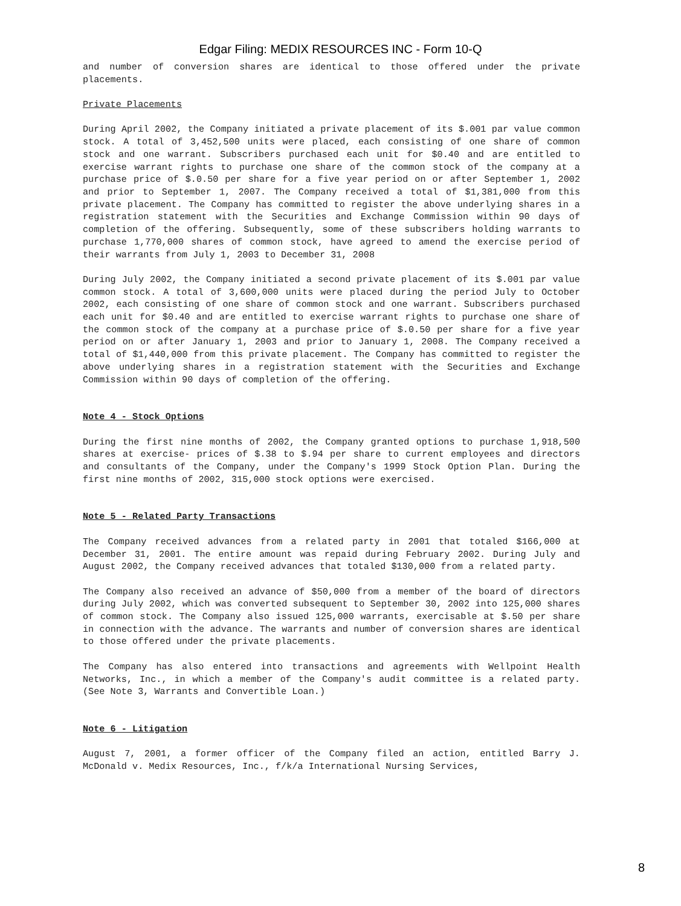Edgar Filing: MEDIX RESOURCES INC - Form 10-Q
and number of conversion shares are identical to those offered under the private placements.
Private Placements
During April 2002, the Company initiated a private placement of its $.001 par value common stock. A total of 3,452,500 units were placed, each consisting of one share of common stock and one warrant. Subscribers purchased each unit for $0.40 and are entitled to exercise warrant rights to purchase one share of the common stock of the company at a purchase price of $.0.50 per share for a five year period on or after September 1, 2002 and prior to September 1, 2007. The Company received a total of $1,381,000 from this private placement. The Company has committed to register the above underlying shares in a registration statement with the Securities and Exchange Commission within 90 days of completion of the offering. Subsequently, some of these subscribers holding warrants to purchase 1,770,000 shares of common stock, have agreed to amend the exercise period of their warrants from July 1, 2003 to December 31, 2008
During July 2002, the Company initiated a second private placement of its $.001 par value common stock. A total of 3,600,000 units were placed during the period July to October 2002, each consisting of one share of common stock and one warrant. Subscribers purchased each unit for $0.40 and are entitled to exercise warrant rights to purchase one share of the common stock of the company at a purchase price of $.0.50 per share for a five year period on or after January 1, 2003 and prior to January 1, 2008. The Company received a total of $1,440,000 from this private placement. The Company has committed to register the above underlying shares in a registration statement with the Securities and Exchange Commission within 90 days of completion of the offering.
Note 4 - Stock Options
During the first nine months of 2002, the Company granted options to purchase 1,918,500 shares at exercise- prices of $.38 to $.94 per share to current employees and directors and consultants of the Company, under the Company's 1999 Stock Option Plan. During the first nine months of 2002, 315,000 stock options were exercised.
Note 5 - Related Party Transactions
The Company received advances from a related party in 2001 that totaled $166,000 at December 31, 2001. The entire amount was repaid during February 2002. During July and August 2002, the Company received advances that totaled $130,000 from a related party.
The Company also received an advance of $50,000 from a member of the board of directors during July 2002, which was converted subsequent to September 30, 2002 into 125,000 shares of common stock. The Company also issued 125,000 warrants, exercisable at $.50 per share in connection with the advance. The warrants and number of conversion shares are identical to those offered under the private placements.
The Company has also entered into transactions and agreements with Wellpoint Health Networks, Inc., in which a member of the Company's audit committee is a related party. (See Note 3, Warrants and Convertible Loan.)
Note 6 - Litigation
August 7, 2001, a former officer of the Company filed an action, entitled Barry J. McDonald v. Medix Resources, Inc., f/k/a International Nursing Services,
8